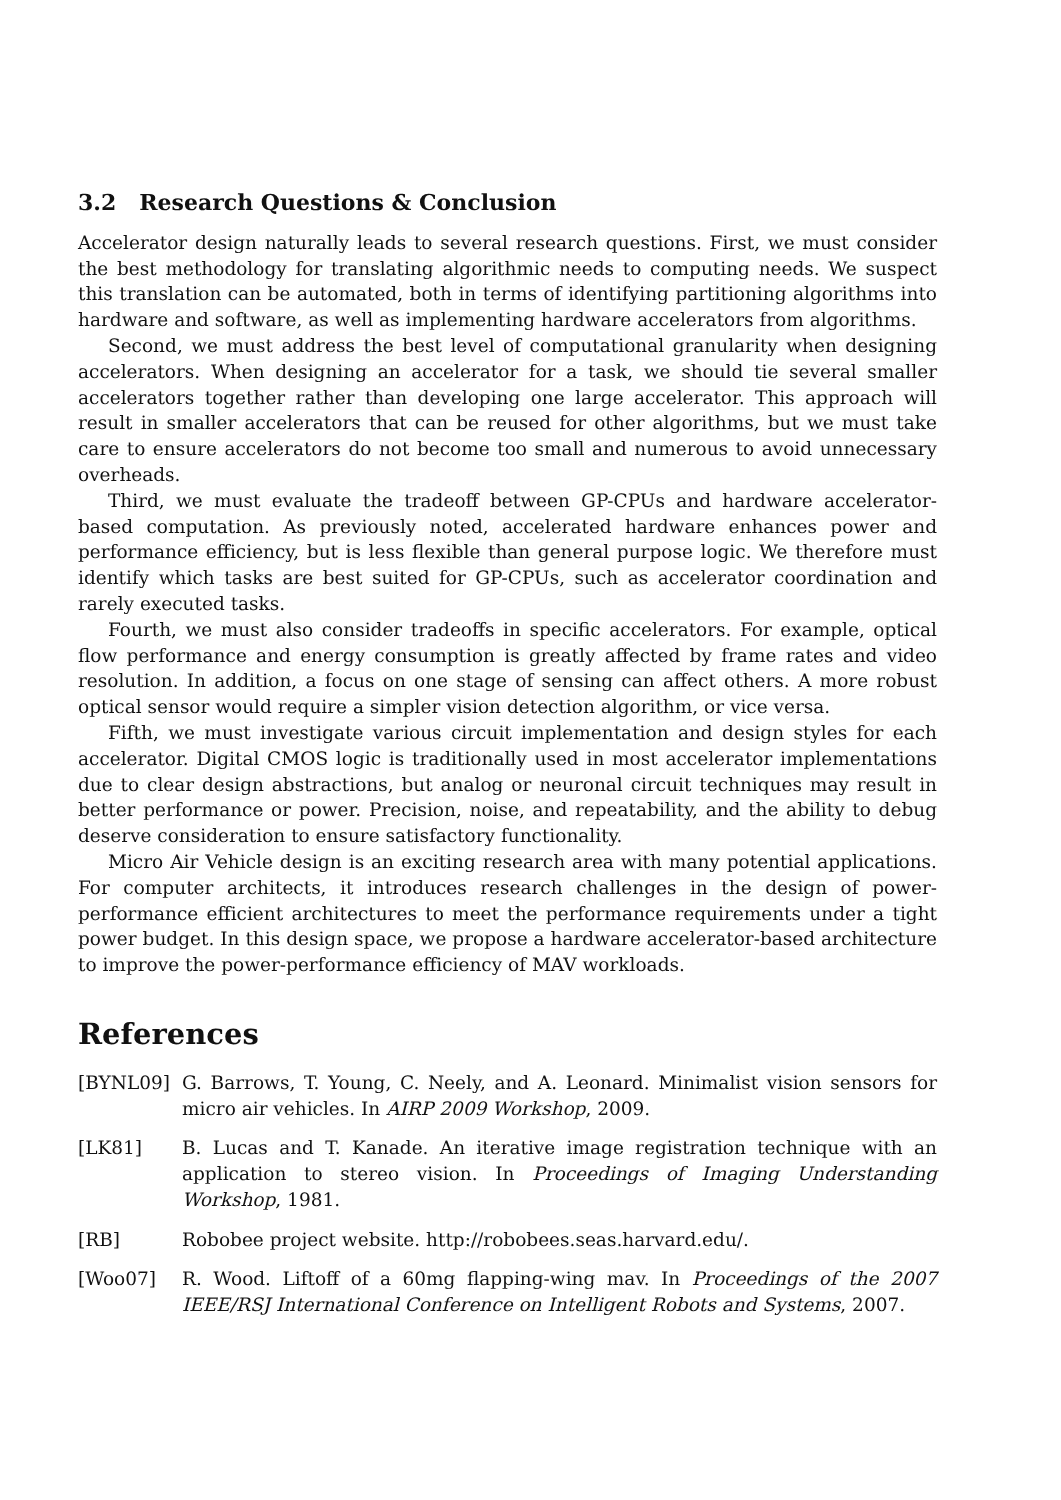3.2 Research Questions & Conclusion
Accelerator design naturally leads to several research questions. First, we must consider the best methodology for translating algorithmic needs to computing needs. We suspect this translation can be automated, both in terms of identifying partitioning algorithms into hardware and software, as well as implementing hardware accelerators from algorithms.
Second, we must address the best level of computational granularity when designing accelerators. When designing an accelerator for a task, we should tie several smaller accelerators together rather than developing one large accelerator. This approach will result in smaller accelerators that can be reused for other algorithms, but we must take care to ensure accelerators do not become too small and numerous to avoid unnecessary overheads.
Third, we must evaluate the tradeoff between GP-CPUs and hardware accelerator-based computation. As previously noted, accelerated hardware enhances power and performance efficiency, but is less flexible than general purpose logic. We therefore must identify which tasks are best suited for GP-CPUs, such as accelerator coordination and rarely executed tasks.
Fourth, we must also consider tradeoffs in specific accelerators. For example, optical flow performance and energy consumption is greatly affected by frame rates and video resolution. In addition, a focus on one stage of sensing can affect others. A more robust optical sensor would require a simpler vision detection algorithm, or vice versa.
Fifth, we must investigate various circuit implementation and design styles for each accelerator. Digital CMOS logic is traditionally used in most accelerator implementations due to clear design abstractions, but analog or neuronal circuit techniques may result in better performance or power. Precision, noise, and repeatability, and the ability to debug deserve consideration to ensure satisfactory functionality.
Micro Air Vehicle design is an exciting research area with many potential applications. For computer architects, it introduces research challenges in the design of power-performance efficient architectures to meet the performance requirements under a tight power budget. In this design space, we propose a hardware accelerator-based architecture to improve the power-performance efficiency of MAV workloads.
References
[BYNL09] G. Barrows, T. Young, C. Neely, and A. Leonard. Minimalist vision sensors for micro air vehicles. In AIRP 2009 Workshop, 2009.
[LK81] B. Lucas and T. Kanade. An iterative image registration technique with an application to stereo vision. In Proceedings of Imaging Understanding Workshop, 1981.
[RB] Robobee project website. http://robobees.seas.harvard.edu/.
[Woo07] R. Wood. Liftoff of a 60mg flapping-wing mav. In Proceedings of the 2007 IEEE/RSJ International Conference on Intelligent Robots and Systems, 2007.